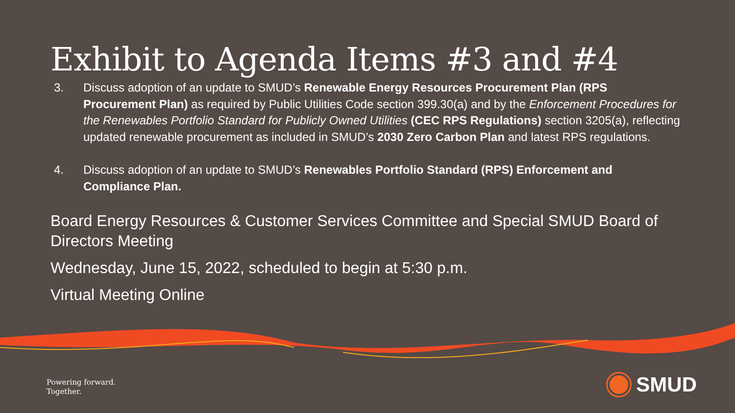Exhibit to Agenda Items #3 and #4
3. Discuss adoption of an update to SMUD’s Renewable Energy Resources Procurement Plan (RPS Procurement Plan) as required by Public Utilities Code section 399.30(a) and by the Enforcement Procedures for the Renewables Portfolio Standard for Publicly Owned Utilities (CEC RPS Regulations) section 3205(a), reflecting updated renewable procurement as included in SMUD’s 2030 Zero Carbon Plan and latest RPS regulations.
4. Discuss adoption of an update to SMUD’s Renewables Portfolio Standard (RPS) Enforcement and Compliance Plan.
Board Energy Resources & Customer Services Committee and Special SMUD Board of Directors Meeting
Wednesday, June 15, 2022, scheduled to begin at 5:30 p.m.
Virtual Meeting Online
Powering forward.
Together.
SMUD